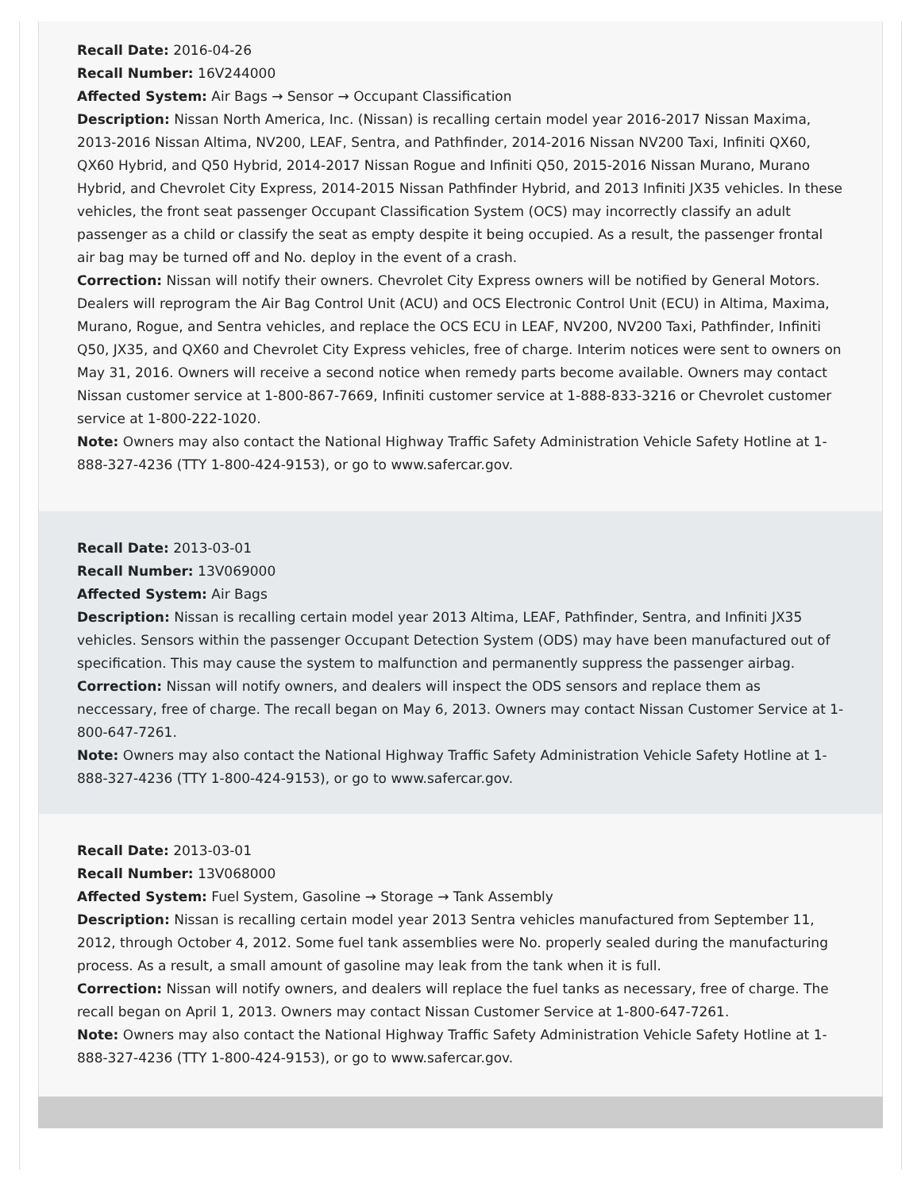Recall Date: 2016-04-26
Recall Number: 16V244000
Affected System: Air Bags → Sensor → Occupant Classification
Description: Nissan North America, Inc. (Nissan) is recalling certain model year 2016-2017 Nissan Maxima, 2013-2016 Nissan Altima, NV200, LEAF, Sentra, and Pathfinder, 2014-2016 Nissan NV200 Taxi, Infiniti QX60, QX60 Hybrid, and Q50 Hybrid, 2014-2017 Nissan Rogue and Infiniti Q50, 2015-2016 Nissan Murano, Murano Hybrid, and Chevrolet City Express, 2014-2015 Nissan Pathfinder Hybrid, and 2013 Infiniti JX35 vehicles. In these vehicles, the front seat passenger Occupant Classification System (OCS) may incorrectly classify an adult passenger as a child or classify the seat as empty despite it being occupied. As a result, the passenger frontal air bag may be turned off and No. deploy in the event of a crash.
Correction: Nissan will notify their owners. Chevrolet City Express owners will be notified by General Motors. Dealers will reprogram the Air Bag Control Unit (ACU) and OCS Electronic Control Unit (ECU) in Altima, Maxima, Murano, Rogue, and Sentra vehicles, and replace the OCS ECU in LEAF, NV200, NV200 Taxi, Pathfinder, Infiniti Q50, JX35, and QX60 and Chevrolet City Express vehicles, free of charge. Interim notices were sent to owners on May 31, 2016. Owners will receive a second notice when remedy parts become available. Owners may contact Nissan customer service at 1-800-867-7669, Infiniti customer service at 1-888-833-3216 or Chevrolet customer service at 1-800-222-1020.
Note: Owners may also contact the National Highway Traffic Safety Administration Vehicle Safety Hotline at 1-888-327-4236 (TTY 1-800-424-9153), or go to www.safercar.gov.
Recall Date: 2013-03-01
Recall Number: 13V069000
Affected System: Air Bags
Description: Nissan is recalling certain model year 2013 Altima, LEAF, Pathfinder, Sentra, and Infiniti JX35 vehicles. Sensors within the passenger Occupant Detection System (ODS) may have been manufactured out of specification. This may cause the system to malfunction and permanently suppress the passenger airbag.
Correction: Nissan will notify owners, and dealers will inspect the ODS sensors and replace them as neccessary, free of charge. The recall began on May 6, 2013. Owners may contact Nissan Customer Service at 1-800-647-7261.
Note: Owners may also contact the National Highway Traffic Safety Administration Vehicle Safety Hotline at 1-888-327-4236 (TTY 1-800-424-9153), or go to www.safercar.gov.
Recall Date: 2013-03-01
Recall Number: 13V068000
Affected System: Fuel System, Gasoline → Storage → Tank Assembly
Description: Nissan is recalling certain model year 2013 Sentra vehicles manufactured from September 11, 2012, through October 4, 2012. Some fuel tank assemblies were No. properly sealed during the manufacturing process. As a result, a small amount of gasoline may leak from the tank when it is full.
Correction: Nissan will notify owners, and dealers will replace the fuel tanks as necessary, free of charge. The recall began on April 1, 2013. Owners may contact Nissan Customer Service at 1-800-647-7261.
Note: Owners may also contact the National Highway Traffic Safety Administration Vehicle Safety Hotline at 1-888-327-4236 (TTY 1-800-424-9153), or go to www.safercar.gov.